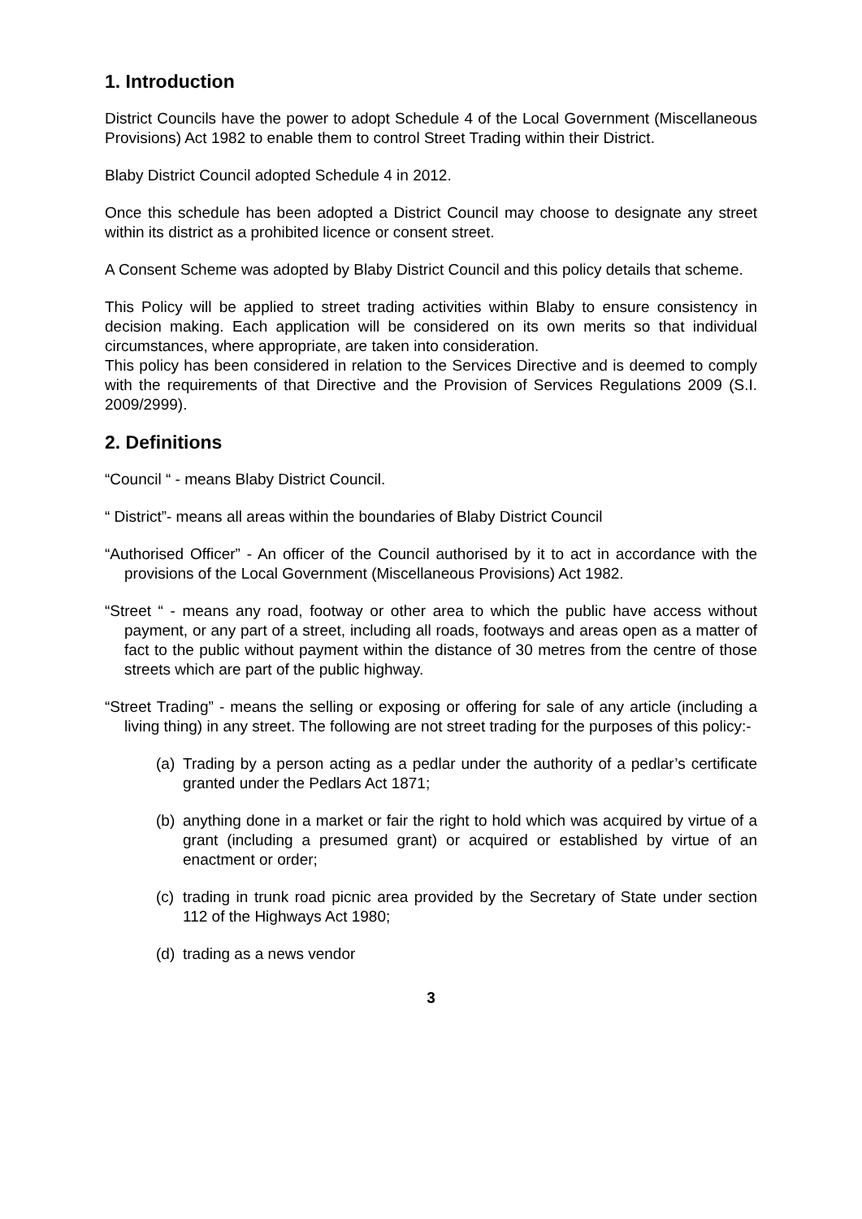1. Introduction
District Councils have the power to adopt Schedule 4 of the Local Government (Miscellaneous Provisions) Act 1982 to enable them to control Street Trading within their District.
Blaby District Council adopted Schedule 4 in 2012.
Once this schedule has been adopted a District Council may choose to designate any street within its district as a prohibited licence or consent street.
A Consent Scheme was adopted by Blaby District Council and this policy details that scheme.
This Policy will be applied to street trading activities within Blaby to ensure consistency in decision making. Each application will be considered on its own merits so that individual circumstances, where appropriate, are taken into consideration.
This policy has been considered in relation to the Services Directive and is deemed to comply with the requirements of that Directive and the Provision of Services Regulations 2009 (S.I. 2009/2999).
2. Definitions
“Council “ - means Blaby District Council.
“ District”- means all areas within the boundaries of Blaby District Council
“Authorised Officer” - An officer of the Council authorised by it to act in accordance with the provisions of the Local Government (Miscellaneous Provisions) Act 1982.
“Street “ - means any road, footway or other area to which the public have access without payment, or any part of a street, including all roads, footways and areas open as a matter of fact to the public without payment within the distance of 30 metres from the centre of those streets which are part of the public highway.
“Street Trading” - means the selling or exposing or offering for sale of any article (including a living thing) in any street. The following are not street trading for the purposes of this policy:-
(a) Trading by a person acting as a pedlar under the authority of a pedlar’s certificate granted under the Pedlars Act 1871;
(b) anything done in a market or fair the right to hold which was acquired by virtue of a grant (including a presumed grant) or acquired or established by virtue of an enactment or order;
(c) trading in trunk road picnic area provided by the Secretary of State under section 112 of the Highways Act 1980;
(d) trading as a news vendor
3